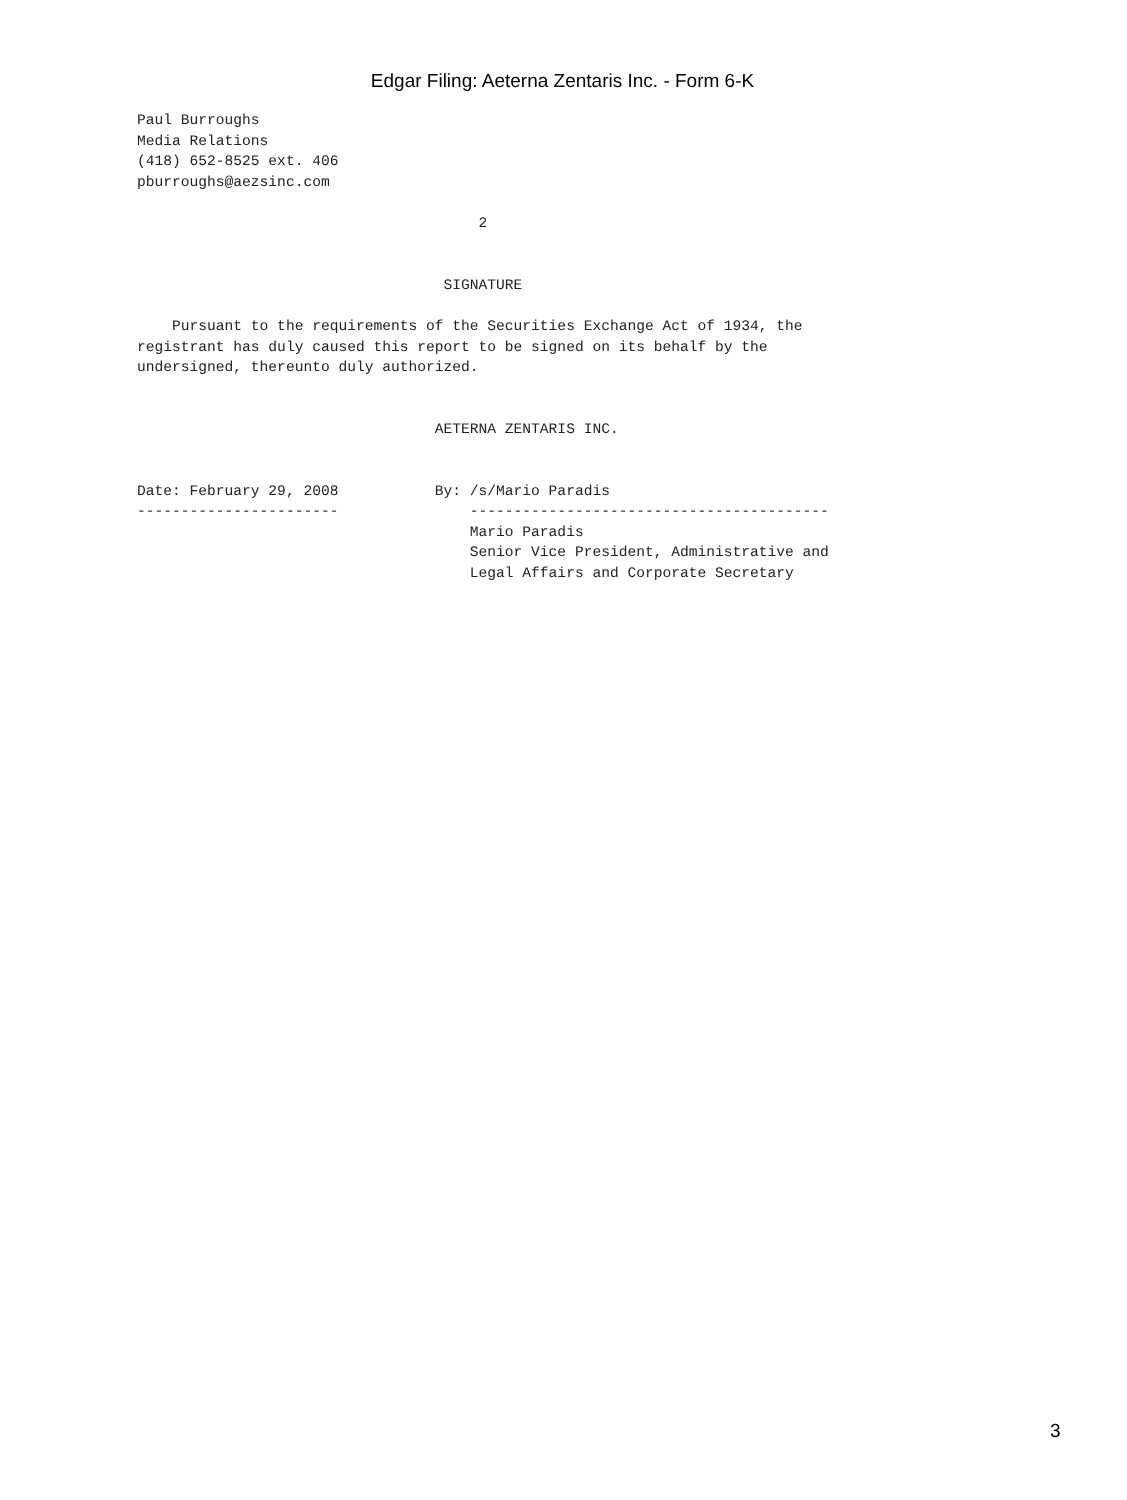Edgar Filing: Aeterna Zentaris Inc. - Form 6-K
Paul Burroughs
Media Relations
(418) 652-8525 ext. 406
pburroughs@aezsinc.com

                                       2


                                   SIGNATURE

    Pursuant to the requirements of the Securities Exchange Act of 1934, the
registrant has duly caused this report to be signed on its behalf by the
undersigned, thereunto duly authorized.


                                  AETERNA ZENTARIS INC.


Date: February 29, 2008           By: /s/Mario Paradis
-----------------------               -----------------------------------------
                                      Mario Paradis
                                      Senior Vice President, Administrative and
                                      Legal Affairs and Corporate Secretary
3